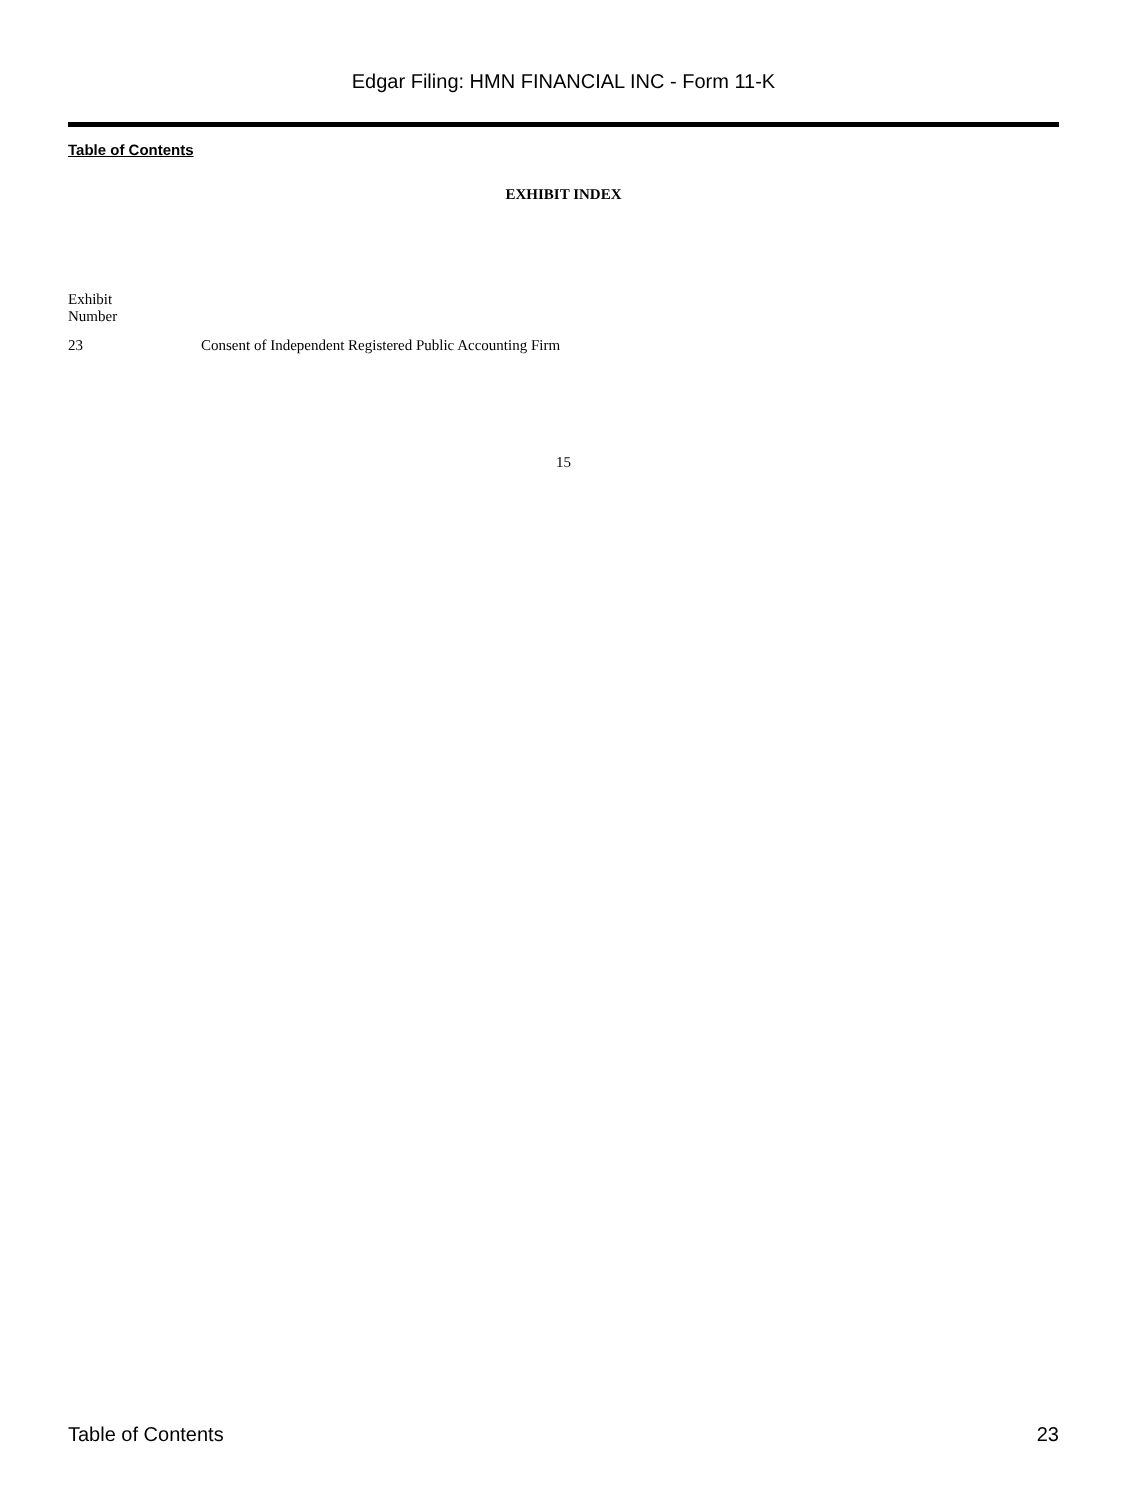Edgar Filing: HMN FINANCIAL INC - Form 11-K
Table of Contents
EXHIBIT INDEX
| Exhibit Number | |
| 23 | Consent of Independent Registered Public Accounting Firm |
15
Table of Contents 23